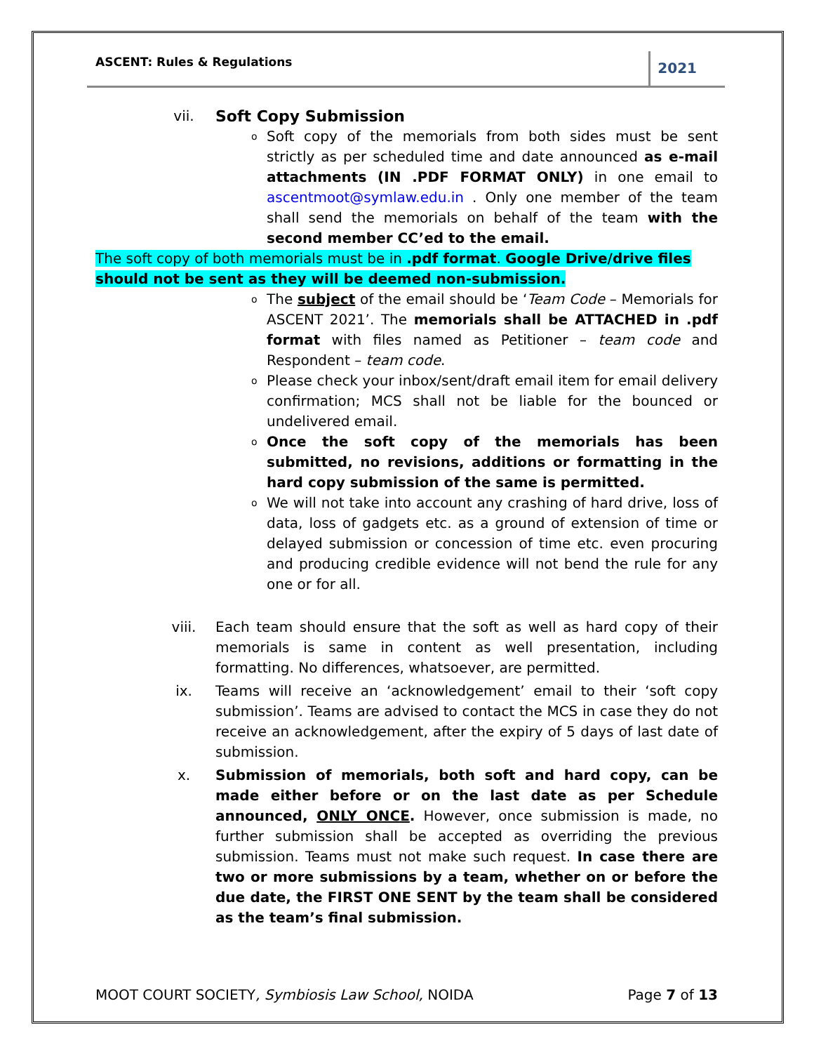ASCENT: Rules & Regulations 2021
vii. Soft Copy Submission
o
Soft copy of the memorials from both sides must be sent strictly as per scheduled time and date announced as e-mail attachments (IN .PDF FORMAT ONLY) in one email to ascentmoot@symlaw.edu.in . Only one member of the team shall send the memorials on behalf of the team with the second member CC’ed to the email.
The soft copy of both memorials must be in .pdf format. Google Drive/drive files should not be sent as they will be deemed non-submission.
o
The subject of the email should be ‘Team Code – Memorials for ASCENT 2021’. The memorials shall be ATTACHED in .pdf format with files named as Petitioner – team code and Respondent – team code.
o
Please check your inbox/sent/draft email item for email delivery confirmation; MCS shall not be liable for the bounced or undelivered email.
o
Once the soft copy of the memorials has been submitted, no revisions, additions or formatting in the hard copy submission of the same is permitted.
o
We will not take into account any crashing of hard drive, loss of data, loss of gadgets etc. as a ground of extension of time or delayed submission or concession of time etc. even procuring and producing credible evidence will not bend the rule for any one or for all.
viii. Each team should ensure that the soft as well as hard copy of their memorials is same in content as well presentation, including formatting. No differences, whatsoever, are permitted.
ix. Teams will receive an ‘acknowledgement’ email to their ‘soft copy submission’. Teams are advised to contact the MCS in case they do not receive an acknowledgement, after the expiry of 5 days of last date of submission.
x. Submission of memorials, both soft and hard copy, can be made either before or on the last date as per Schedule announced, ONLY ONCE. However, once submission is made, no further submission shall be accepted as overriding the previous submission. Teams must not make such request. In case there are two or more submissions by a team, whether on or before the due date, the FIRST ONE SENT by the team shall be considered as the team’s final submission.
MOOT COURT SOCIETY, Symbiosis Law School, NOIDA Page 7 of 13